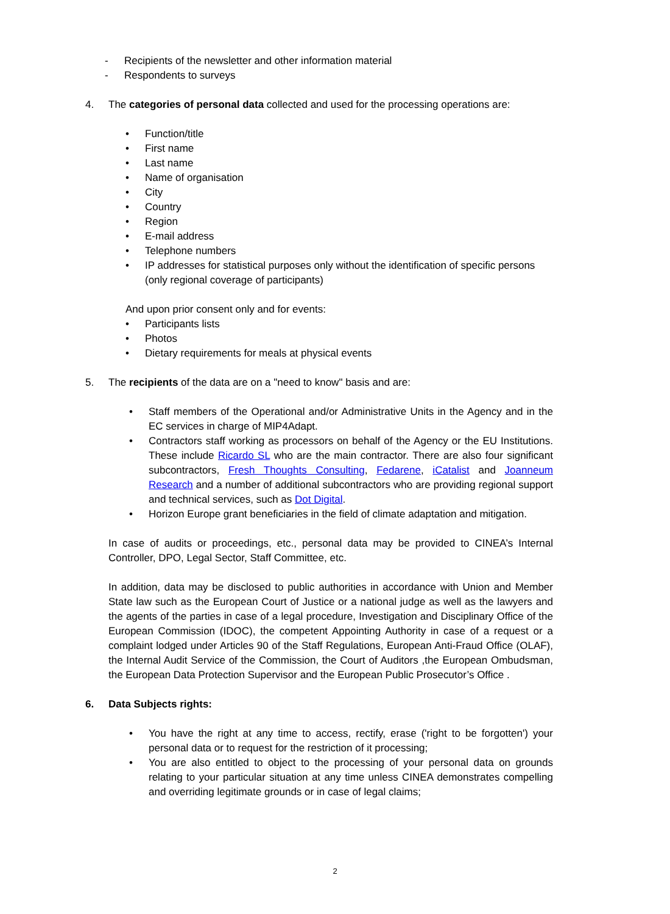- Recipients of the newsletter and other information material
- Respondents to surveys
4. The categories of personal data collected and used for the processing operations are:
• Function/title
• First name
• Last name
• Name of organisation
• City
• Country
• Region
• E-mail address
• Telephone numbers
• IP addresses for statistical purposes only without the identification of specific persons (only regional coverage of participants)
And upon prior consent only and for events:
• Participants lists
• Photos
• Dietary requirements for meals at physical events
5. The recipients of the data are on a "need to know" basis and are:
• Staff members of the Operational and/or Administrative Units in the Agency and in the EC services in charge of MIP4Adapt.
• Contractors staff working as processors on behalf of the Agency or the EU Institutions. These include Ricardo SL who are the main contractor. There are also four significant subcontractors, Fresh Thoughts Consulting, Fedarene, iCatalist and Joanneum Research and a number of additional subcontractors who are providing regional support and technical services, such as Dot Digital.
• Horizon Europe grant beneficiaries in the field of climate adaptation and mitigation.
In case of audits or proceedings, etc., personal data may be provided to CINEA’s Internal Controller, DPO, Legal Sector, Staff Committee, etc.
In addition, data may be disclosed to public authorities in accordance with Union and Member State law such as the European Court of Justice or a national judge as well as the lawyers and the agents of the parties in case of a legal procedure, Investigation and Disciplinary Office of the European Commission (IDOC), the competent Appointing Authority in case of a request or a complaint lodged under Articles 90 of the Staff Regulations, European Anti-Fraud Office (OLAF), the Internal Audit Service of the Commission, the Court of Auditors ,the European Ombudsman, the European Data Protection Supervisor and the European Public Prosecutor’s Office .
6. Data Subjects rights:
• You have the right at any time to access, rectify, erase ('right to be forgotten') your personal data or to request for the restriction of it processing;
• You are also entitled to object to the processing of your personal data on grounds relating to your particular situation at any time unless CINEA demonstrates compelling and overriding legitimate grounds or in case of legal claims;
2